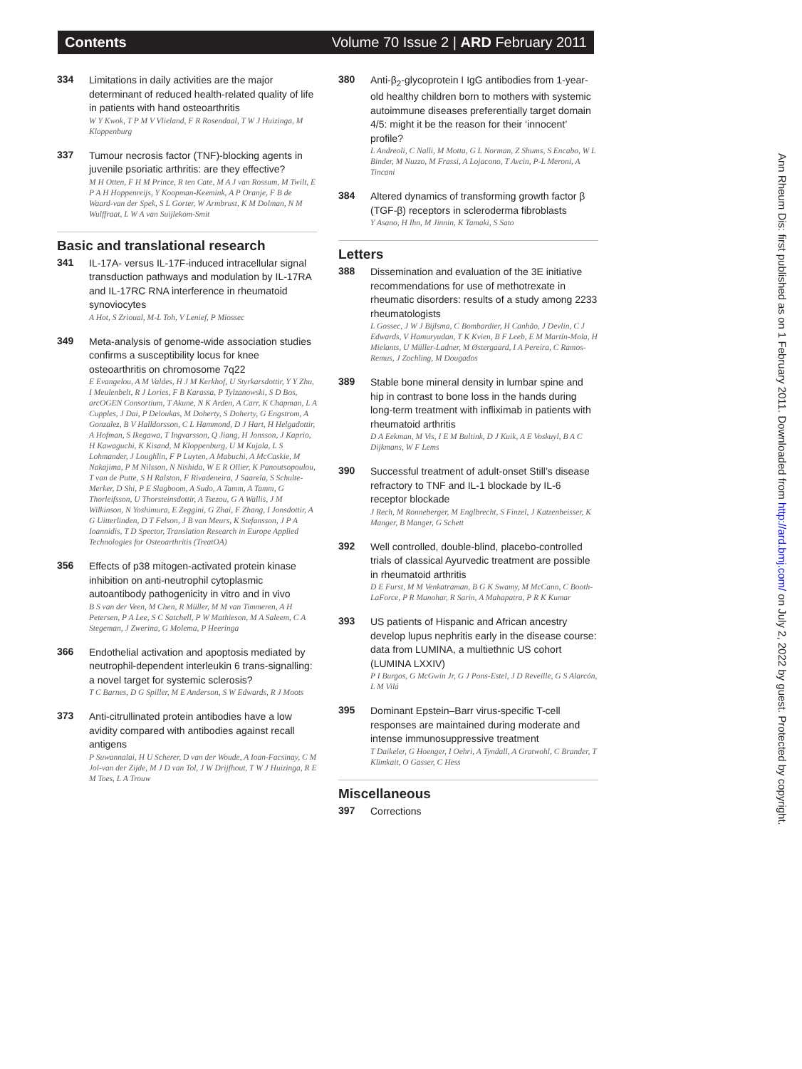Contents Volume 70 Issue 2 | ARD February 2011
334
Limitations in daily activities are the major determinant of reduced health-related quality of life in patients with hand osteoarthritis
W Y Kwok, T P M V Vlieland, F R Rosendaal, T W J Huizinga, M Kloppenburg
337
Tumour necrosis factor (TNF)-blocking agents in juvenile psoriatic arthritis: are they effective?
M H Otten, F H M Prince, R ten Cate, M A J van Rossum, M Twilt, E P A H Hoppenreijs, Y Koopman-Keemink, A P Oranje, F B de Waard-van der Spek, S L Gorter, W Armbrust, K M Dolman, N M Wulffraat, L W A van Suijlekom-Smit
Basic and translational research
341
IL-17A- versus IL-17F-induced intracellular signal transduction pathways and modulation by IL-17RA and IL-17RC RNA interference in rheumatoid synoviocytes
A Hot, S Zrioual, M-L Toh, V Lenief, P Miossec
349
Meta-analysis of genome-wide association studies confirms a susceptibility locus for knee osteoarthritis on chromosome 7q22
E Evangelou, A M Valdes, H J M Kerkhof, U Styrkarsdottir, Y Y Zhu, I Meulenbelt, R J Lories, F B Karassa, P Tylzanowski, S D Bos, arcOGEN Consortium, T Akune, N K Arden, A Carr, K Chapman, L A Cupples, J Dai, P Deloukas, M Doherty, S Doherty, G Engstrom, A Gonzalez, B V Halldorsson, C L Hammond, D J Hart, H Helgadottir, A Hofman, S Ikegawa, T Ingvarsson, Q Jiang, H Jonsson, J Kaprio, H Kawaguchi, K Kisand, M Kloppenburg, U M Kujala, L S Lohmander, J Loughlin, F P Luyten, A Mabuchi, A McCaskie, M Nakajima, P M Nilsson, N Nishida, W E R Ollier, K Panoutsopoulou, T van de Putte, S H Ralston, F Rivadeneira, J Saarela, S Schulte-Merker, D Shi, P E Slagboom, A Sudo, A Tamm, A Tamm, G Thorleifsson, U Thorsteinsdottir, A Tsezou, G A Wallis, J M Wilkinson, N Yoshimura, E Zeggini, G Zhai, F Zhang, I Jonsdottir, A G Uitterlinden, D T Felson, J B van Meurs, K Stefansson, J P A Ioannidis, T D Spector, Translation Research in Europe Applied Technologies for Osteoarthritis (TreatOA)
356
Effects of p38 mitogen-activated protein kinase inhibition on anti-neutrophil cytoplasmic autoantibody pathogenicity in vitro and in vivo
B S van der Veen, M Chen, R Müller, M M van Timmeren, A H Petersen, P A Lee, S C Satchell, P W Mathieson, M A Saleem, C A Stegeman, J Zwerina, G Molema, P Heeringa
366
Endothelial activation and apoptosis mediated by neutrophil-dependent interleukin 6 trans-signalling: a novel target for systemic sclerosis?
T C Barnes, D G Spiller, M E Anderson, S W Edwards, R J Moots
373
Anti-citrullinated protein antibodies have a low avidity compared with antibodies against recall antigens
P Suwannalai, H U Scherer, D van der Woude, A Ioan-Facsinay, C M Jol-van der Zijde, M J D van Tol, J W Drijfhout, T W J Huizinga, R E M Toes, L A Trouw
380
Anti-β<sub>2</sub>-glycoprotein I IgG antibodies from 1-year-old healthy children born to mothers with systemic autoimmune diseases preferentially target domain 4/5: might it be the reason for their ‘innocent’ profile?
L Andreoli, C Nalli, M Motta, G L Norman, Z Shums, S Encabo, W L Binder, M Nuzzo, M Frassi, A Lojacono, T Avcin, P-L Meroni, A Tincani
384
Altered dynamics of transforming growth factor β (TGF-β) receptors in scleroderma fibroblasts
Y Asano, H Ihn, M Jinnin, K Tamaki, S Sato
Letters
388
Dissemination and evaluation of the 3E initiative recommendations for use of methotrexate in rheumatic disorders: results of a study among 2233 rheumatologists
L Gossec, J W J Bijlsma, C Bombardier, H Canhão, J Devlin, C J Edwards, V Hamuryudan, T K Kvien, B F Leeb, E M Martín-Mola, H Mielants, U Müller-Ladner, M Østergaard, I A Pereira, C Ramos-Remus, J Zochling, M Dougados
389
Stable bone mineral density in lumbar spine and hip in contrast to bone loss in the hands during long-term treatment with infliximab in patients with rheumatoid arthritis
D A Eekman, M Vis, I E M Bultink, D J Kuik, A E Voskuyl, B A C Dijkmans, W F Lems
390
Successful treatment of adult-onset Still’s disease refractory to TNF and IL-1 blockade by IL-6 receptor blockade
J Rech, M Ronneberger, M Englbrecht, S Finzel, J Katzenbeisser, K Manger, B Manger, G Schett
392
Well controlled, double-blind, placebo-controlled trials of classical Ayurvedic treatment are possible in rheumatoid arthritis
D E Furst, M M Venkatraman, B G K Swamy, M McCann, C Booth-LaForce, P R Manohar, R Sarin, A Mahapatra, P R K Kumar
393
US patients of Hispanic and African ancestry develop lupus nephritis early in the disease course: data from LUMINA, a multiethnic US cohort (LUMINA LXXIV)
P I Burgos, G McGwin Jr, G J Pons-Estel, J D Reveille, G S Alarcón, L M Vilá
395
Dominant Epstein–Barr virus-specific T-cell responses are maintained during moderate and intense immunosuppressive treatment
T Daikeler, G Hoenger, I Oehri, A Tyndall, A Gratwohl, C Brander, T Klimkait, O Gasser, C Hess
Miscellaneous
397
Corrections
Ann Rheum Dis: first published as on 1 February 2011. Downloaded from http://ard.bmj.com/ on July 2, 2022 by guest. Protected by copyright.